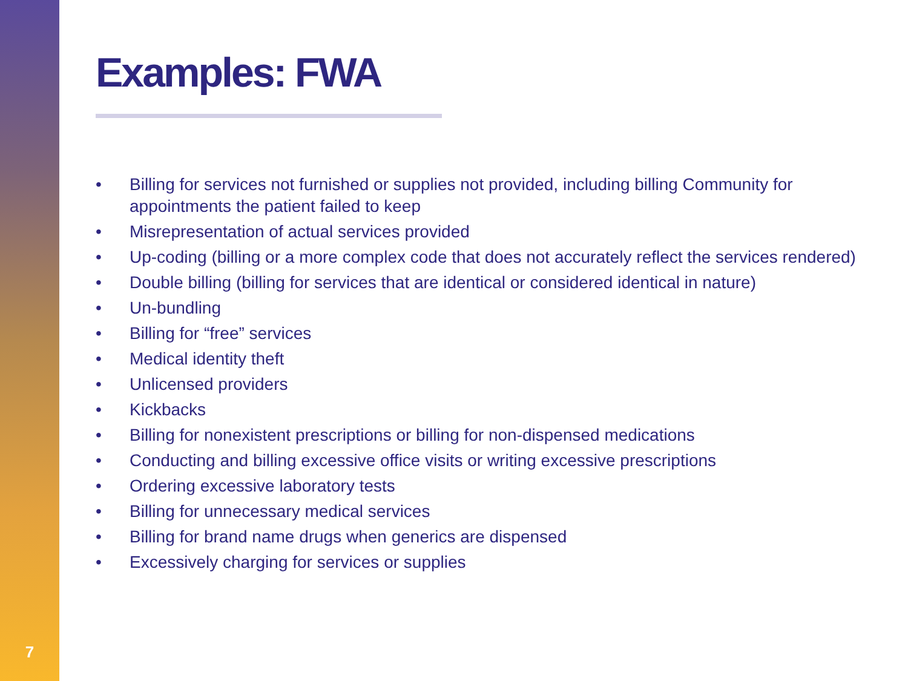7
Examples: FWA
• Billing for services not furnished or supplies not provided, including billing Community for appointments the patient failed to keep
• Misrepresentation of actual services provided
• Up-coding (billing or a more complex code that does not accurately reflect the services rendered)
• Double billing (billing for services that are identical or considered identical in nature)
• Un-bundling
• Billing for “free” services
• Medical identity theft
• Unlicensed providers
• Kickbacks
• Billing for nonexistent prescriptions or billing for non-dispensed medications
• Conducting and billing excessive office visits or writing excessive prescriptions
• Ordering excessive laboratory tests
• Billing for unnecessary medical services
• Billing for brand name drugs when generics are dispensed
• Excessively charging for services or supplies